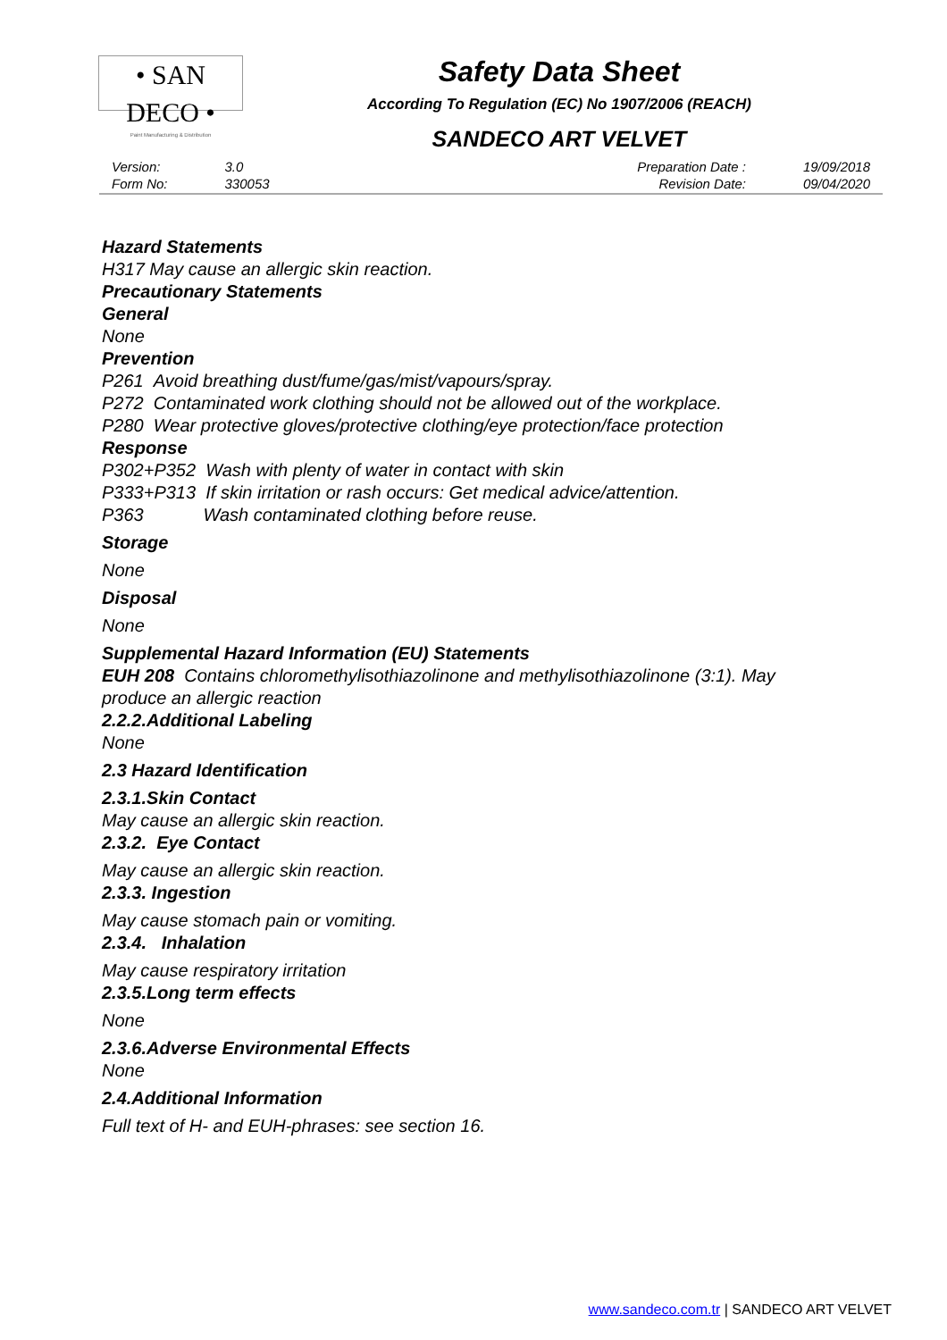• SAN DECO •
Paint Manufacturing & Distribution
Safety Data Sheet
According To Regulation (EC) No 1907/2006 (REACH)
SANDECO ART VELVET
| Version: | 3.0 |
| Form No: | 330053 |
| Preparation Date : | 19/09/2018 |
| Revision Date: | 09/04/2020 |
Hazard Statements
H317 May cause an allergic skin reaction.
Precautionary Statements
General
None
Prevention
P261 Avoid breathing dust/fume/gas/mist/vapours/spray.
P272 Contaminated work clothing should not be allowed out of the workplace.
P280 Wear protective gloves/protective clothing/eye protection/face protection
Response
P302+P352 Wash with plenty of water in contact with skin
P333+P313 If skin irritation or rash occurs: Get medical advice/attention.
P363 Wash contaminated clothing before reuse.
Storage
None
Disposal
None
Supplemental Hazard Information (EU) Statements
EUH 208 Contains chloromethylisothiazolinone and methylisothiazolinone (3:1). May produce an allergic reaction
2.2.2.Additional Labeling
None
2.3 Hazard Identification
2.3.1.Skin Contact
May cause an allergic skin reaction.
2.3.2. Eye Contact
May cause an allergic skin reaction.
2.3.3. Ingestion
May cause stomach pain or vomiting.
2.3.4. Inhalation
May cause respiratory irritation
2.3.5.Long term effects
None
2.3.6.Adverse Environmental Effects
None
2.4.Additional Information
Full text of H- and EUH-phrases: see section 16.
www.sandeco.com.tr | SANDECO ART VELVET